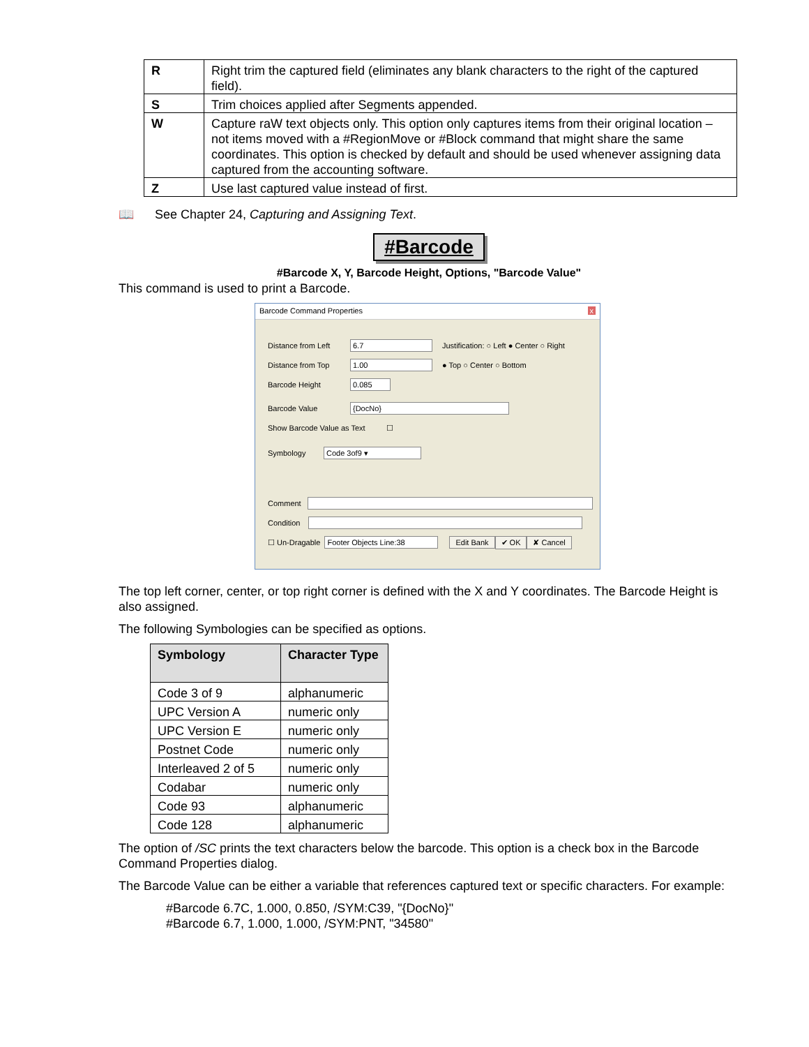| R | Right trim the captured field (eliminates any blank characters to the right of the captured field). |
| S | Trim choices applied after Segments appended. |
| W | Capture raW text objects only. This option only captures items from their original location – not items moved with a #RegionMove or #Block command that might share the same coordinates. This option is checked by default and should be used whenever assigning data captured from the accounting software. |
| Z | Use last captured value instead of first. |
📖 See Chapter 24, Capturing and Assigning Text.
#Barcode
#Barcode X, Y, Barcode Height, Options, "Barcode Value"
This command is used to print a Barcode.
Barcode Command Properties x
Distance from Left 6.7 Justification: ○ Left ● Center ○ Right
Distance from Top 1.00 ● Top ○ Center ○ Bottom
Barcode Height 0.085
Barcode Value {DocNo}
Show Barcode Value as Text ☐
Symbology Code 3of9 ▾
Comment
Condition
☐ Un-Dragable Footer Objects Line:38 Edit Bank ✔ OK ✘ Cancel
The top left corner, center, or top right corner is defined with the X and Y coordinates. The Barcode Height is also assigned.
The following Symbologies can be specified as options.
| Symbology | Character Type |
| --- | --- |
| Code 3 of 9 | alphanumeric |
| UPC Version A | numeric only |
| UPC Version E | numeric only |
| Postnet Code | numeric only |
| Interleaved 2 of 5 | numeric only |
| Codabar | numeric only |
| Code 93 | alphanumeric |
| Code 128 | alphanumeric |
The option of /SC prints the text characters below the barcode. This option is a check box in the Barcode Command Properties dialog.
The Barcode Value can be either a variable that references captured text or specific characters. For example:
#Barcode 6.7C, 1.000, 0.850, /SYM:C39, "{DocNo}"
#Barcode 6.7, 1.000, 1.000, /SYM:PNT, "34580"